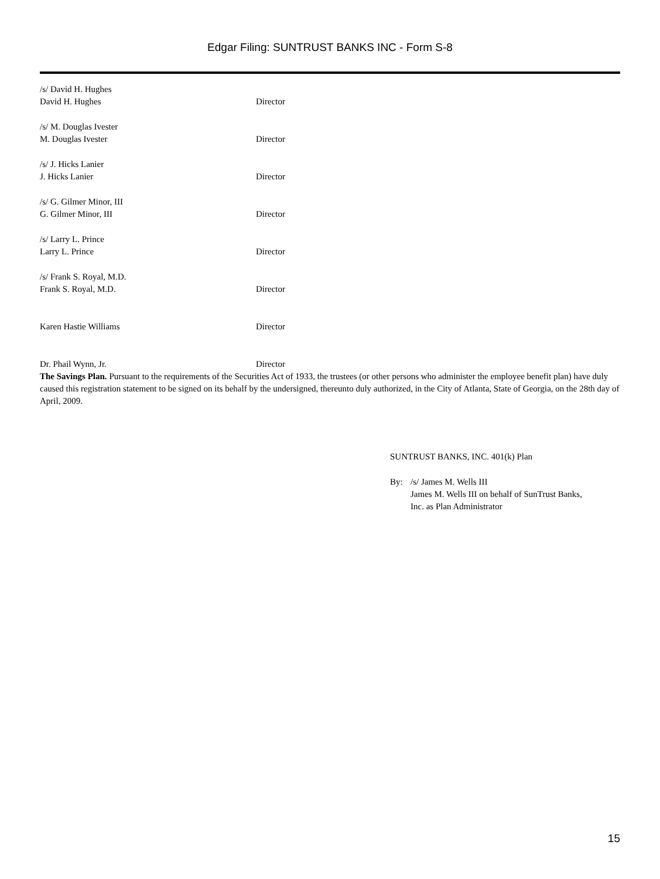Edgar Filing: SUNTRUST BANKS INC - Form S-8
/s/ David H. Hughes
David H. Hughes Director
/s/ M. Douglas Ivester
M. Douglas Ivester Director
/s/ J. Hicks Lanier
J. Hicks Lanier Director
/s/ G. Gilmer Minor, III
G. Gilmer Minor, III Director
/s/ Larry L. Prince
Larry L. Prince Director
/s/ Frank S. Royal, M.D.
Frank S. Royal, M.D. Director
Karen Hastie Williams Director
Dr. Phail Wynn, Jr. Director
The Savings Plan. Pursuant to the requirements of the Securities Act of 1933, the trustees (or other persons who administer the employee benefit plan) have duly caused this registration statement to be signed on its behalf by the undersigned, thereunto duly authorized, in the City of Atlanta, State of Georgia, on the 28th day of April, 2009.
SUNTRUST BANKS, INC. 401(k) Plan
By: /s/ James M. Wells III
James M. Wells III on behalf of SunTrust Banks,
Inc. as Plan Administrator
15